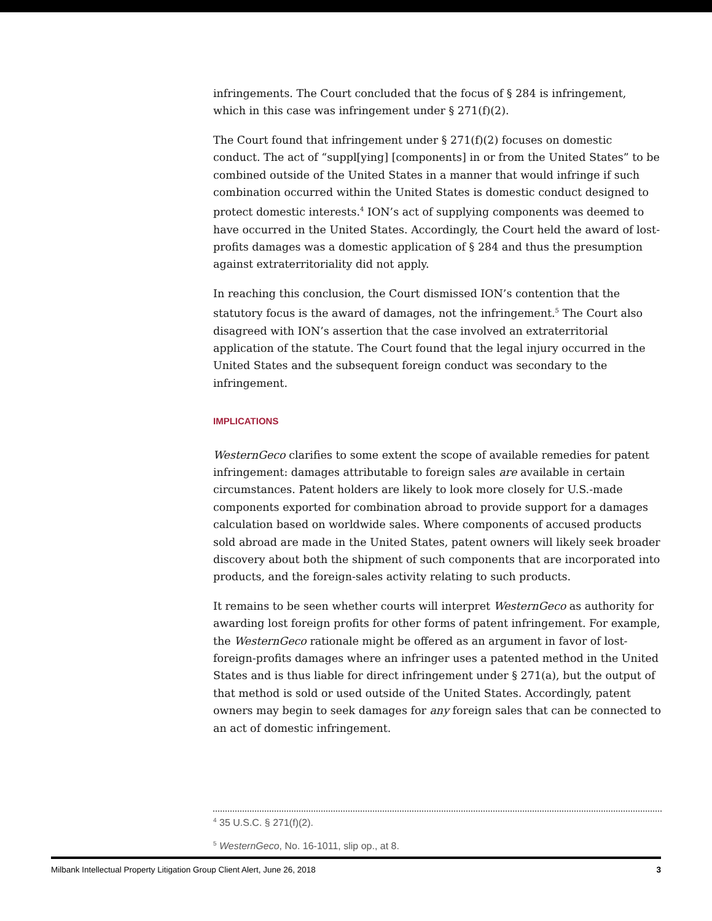infringements. The Court concluded that the focus of § 284 is infringement, which in this case was infringement under § 271(f)(2).
The Court found that infringement under § 271(f)(2) focuses on domestic conduct. The act of “suppl[ying] [components] in or from the United States” to be combined outside of the United States in a manner that would infringe if such combination occurred within the United States is domestic conduct designed to protect domestic interests.<sup>4</sup> ION’s act of supplying components was deemed to have occurred in the United States. Accordingly, the Court held the award of lost-profits damages was a domestic application of § 284 and thus the presumption against extraterritoriality did not apply.
In reaching this conclusion, the Court dismissed ION’s contention that the statutory focus is the award of damages, not the infringement.<sup>5</sup> The Court also disagreed with ION’s assertion that the case involved an extraterritorial application of the statute. The Court found that the legal injury occurred in the United States and the subsequent foreign conduct was secondary to the infringement.
IMPLICATIONS
WesternGeco clarifies to some extent the scope of available remedies for patent infringement: damages attributable to foreign sales are available in certain circumstances. Patent holders are likely to look more closely for U.S.-made components exported for combination abroad to provide support for a damages calculation based on worldwide sales. Where components of accused products sold abroad are made in the United States, patent owners will likely seek broader discovery about both the shipment of such components that are incorporated into products, and the foreign-sales activity relating to such products.
It remains to be seen whether courts will interpret WesternGeco as authority for awarding lost foreign profits for other forms of patent infringement. For example, the WesternGeco rationale might be offered as an argument in favor of lost-foreign-profits damages where an infringer uses a patented method in the United States and is thus liable for direct infringement under § 271(a), but the output of that method is sold or used outside of the United States. Accordingly, patent owners may begin to seek damages for any foreign sales that can be connected to an act of domestic infringement.
<sup>4</sup> 35 U.S.C. § 271(f)(2).
<sup>5</sup> WesternGeco, No. 16-1011, slip op., at 8.
Milbank Intellectual Property Litigation Group Client Alert, June 26, 2018 3